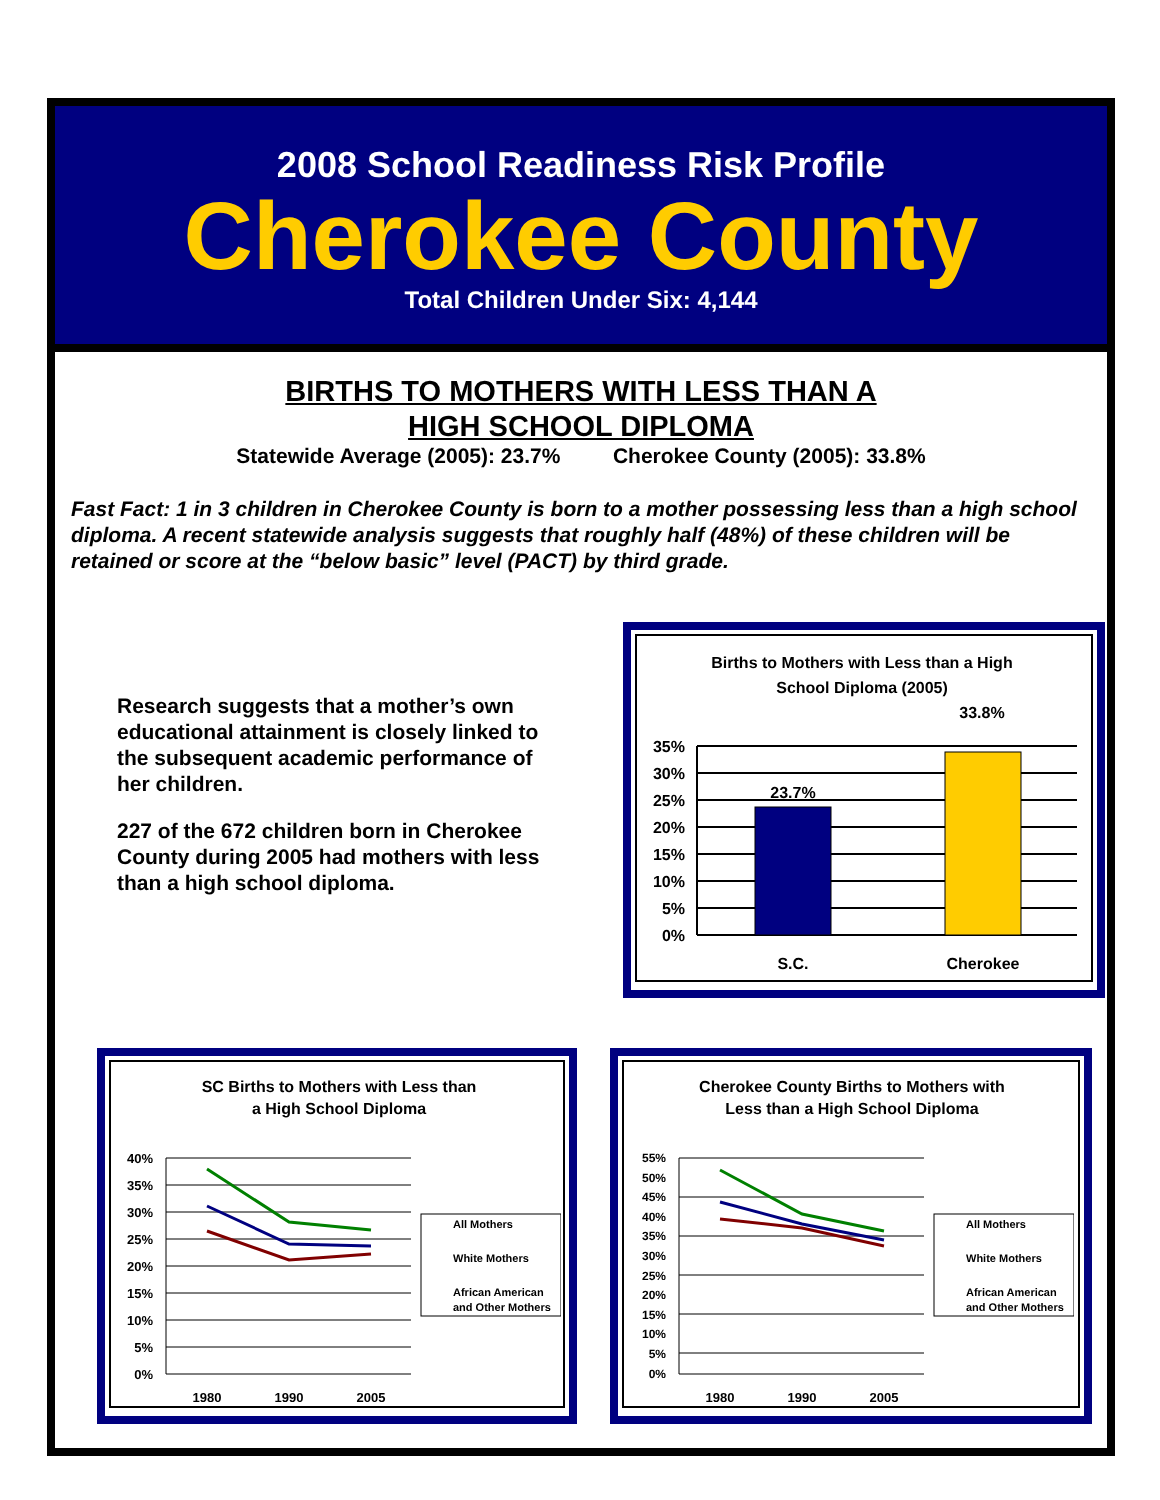2008 School Readiness Risk Profile
Cherokee County
Total Children Under Six: 4,144
BIRTHS TO MOTHERS WITH LESS THAN A
HIGH SCHOOL DIPLOMA
Statewide Average (2005): 23.7% Cherokee County (2005): 33.8%
Fast Fact: 1 in 3 children in Cherokee County is born to a mother possessing less than a high school diploma. A recent statewide analysis suggests that roughly half (48%) of these children will be retained or score at the “below basic” level (PACT) by third grade.
Research suggests that a mother’s own educational attainment is closely linked to the subsequent academic performance of her children.
227 of the 672 children born in Cherokee County during 2005 had mothers with less than a high school diploma.
Births to Mothers with Less than a High
School Diploma (2005)
33.8%
23.7%
35%
30%
25%
20%
15%
10%
5%
0%
S.C.
Cherokee
SC Births to Mothers with Less than
a High School Diploma
40%
35%
30%
25%
20%
15%
10%
5%
0%
1980
1990
2005
All Mothers
White Mothers
African American
and Other Mothers
Cherokee County Births to Mothers with
Less than a High School Diploma
55%
50%
45%
40%
35%
30%
25%
20%
15%
10%
5%
0%
1980
1990
2005
All Mothers
White Mothers
African American
and Other Mothers